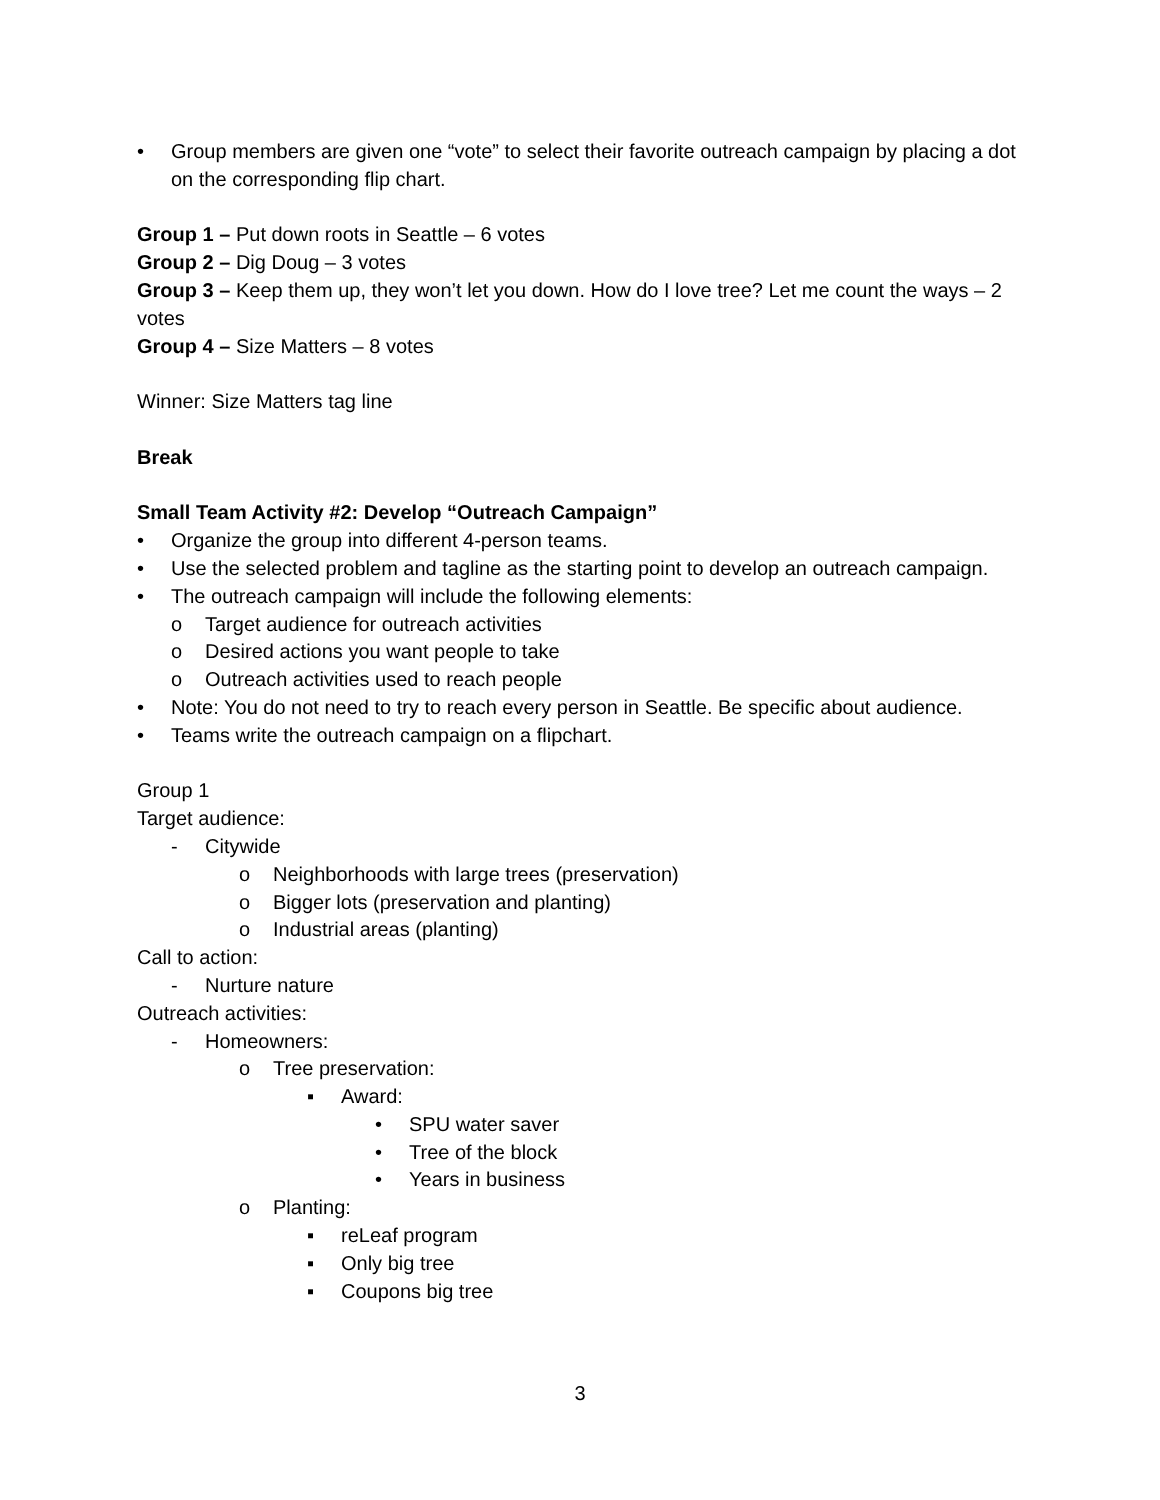• Group members are given one “vote” to select their favorite outreach campaign by placing a dot on the corresponding flip chart.
Group 1 – Put down roots in Seattle – 6 votes
Group 2 – Dig Doug – 3 votes
Group 3 – Keep them up, they won’t let you down. How do I love tree? Let me count the ways – 2 votes
Group 4 – Size Matters – 8 votes
Winner: Size Matters tag line
Break
Small Team Activity #2: Develop “Outreach Campaign”
• Organize the group into different 4-person teams.
• Use the selected problem and tagline as the starting point to develop an outreach campaign.
• The outreach campaign will include the following elements:
o Target audience for outreach activities
o Desired actions you want people to take
o Outreach activities used to reach people
• Note: You do not need to try to reach every person in Seattle. Be specific about audience.
• Teams write the outreach campaign on a flipchart.
Group 1
Target audience:
- Citywide
o Neighborhoods with large trees (preservation)
o Bigger lots (preservation and planting)
o Industrial areas (planting)
Call to action:
- Nurture nature
Outreach activities:
- Homeowners:
o Tree preservation:
▪ Award:
• SPU water saver
• Tree of the block
• Years in business
o Planting:
▪ reLeaf program
▪ Only big tree
▪ Coupons big tree
3